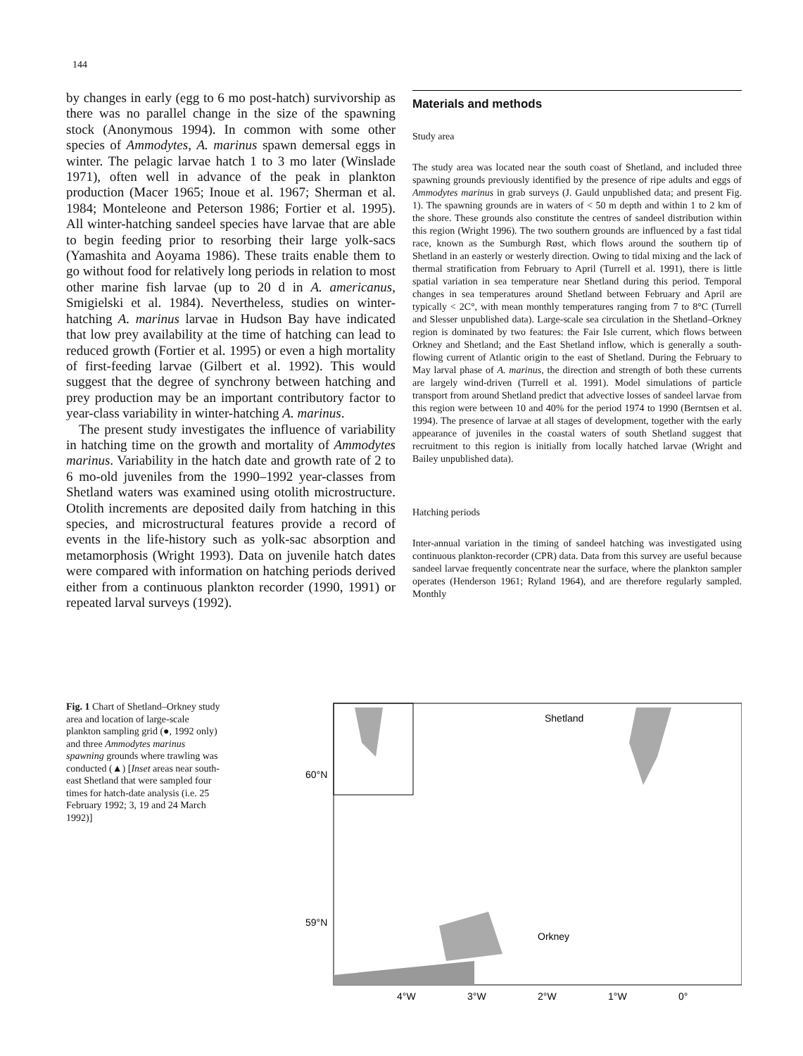144
by changes in early (egg to 6 mo post-hatch) survivorship as there was no parallel change in the size of the spawning stock (Anonymous 1994). In common with some other species of Ammodytes, A. marinus spawn demersal eggs in winter. The pelagic larvae hatch 1 to 3 mo later (Winslade 1971), often well in advance of the peak in plankton production (Macer 1965; Inoue et al. 1967; Sherman et al. 1984; Monteleone and Peterson 1986; Fortier et al. 1995). All winter-hatching sandeel species have larvae that are able to begin feeding prior to resorbing their large yolk-sacs (Yamashita and Aoyama 1986). These traits enable them to go without food for relatively long periods in relation to most other marine fish larvae (up to 20 d in A. americanus, Smigielski et al. 1984). Nevertheless, studies on winter-hatching A. marinus larvae in Hudson Bay have indicated that low prey availability at the time of hatching can lead to reduced growth (Fortier et al. 1995) or even a high mortality of first-feeding larvae (Gilbert et al. 1992). This would suggest that the degree of synchrony between hatching and prey production may be an important contributory factor to year-class variability in winter-hatching A. marinus.
The present study investigates the influence of variability in hatching time on the growth and mortality of Ammodytes marinus. Variability in the hatch date and growth rate of 2 to 6 mo-old juveniles from the 1990–1992 year-classes from Shetland waters was examined using otolith microstructure. Otolith increments are deposited daily from hatching in this species, and microstructural features provide a record of events in the life-history such as yolk-sac absorption and metamorphosis (Wright 1993). Data on juvenile hatch dates were compared with information on hatching periods derived either from a continuous plankton recorder (1990, 1991) or repeated larval surveys (1992).
Materials and methods
Study area
The study area was located near the south coast of Shetland, and included three spawning grounds previously identified by the presence of ripe adults and eggs of Ammodytes marinus in grab surveys (J. Gauld unpublished data; and present Fig. 1). The spawning grounds are in waters of < 50 m depth and within 1 to 2 km of the shore. These grounds also constitute the centres of sandeel distribution within this region (Wright 1996). The two southern grounds are influenced by a fast tidal race, known as the Sumburgh Røst, which flows around the southern tip of Shetland in an easterly or westerly direction. Owing to tidal mixing and the lack of thermal stratification from February to April (Turrell et al. 1991), there is little spatial variation in sea temperature near Shetland during this period. Temporal changes in sea temperatures around Shetland between February and April are typically < 2C°, with mean monthly temperatures ranging from 7 to 8°C (Turrell and Slesser unpublished data). Large-scale sea circulation in the Shetland–Orkney region is dominated by two features: the Fair Isle current, which flows between Orkney and Shetland; and the East Shetland inflow, which is generally a south-flowing current of Atlantic origin to the east of Shetland. During the February to May larval phase of A. marinus, the direction and strength of both these currents are largely wind-driven (Turrell et al. 1991). Model simulations of particle transport from around Shetland predict that advective losses of sandeel larvae from this region were between 10 and 40% for the period 1974 to 1990 (Berntsen et al. 1994). The presence of larvae at all stages of development, together with the early appearance of juveniles in the coastal waters of south Shetland suggest that recruitment to this region is initially from locally hatched larvae (Wright and Bailey unpublished data).
Hatching periods
Inter-annual variation in the timing of sandeel hatching was investigated using continuous plankton-recorder (CPR) data. Data from this survey are useful because sandeel larvae frequently concentrate near the surface, where the plankton sampler operates (Henderson 1961; Ryland 1964), and are therefore regularly sampled. Monthly
Fig. 1 Chart of Shetland–Orkney study area and location of large-scale plankton sampling grid (●, 1992 only) and three Ammodytes marinus spawning grounds where trawling was conducted (▲) [Inset areas near south-east Shetland that were sampled four times for hatch-date analysis (i.e. 25 February 1992; 3, 19 and 24 March 1992)]
Shetland
Orkney
60°N
59°N
4°W
3°W
2°W
1°W
0°